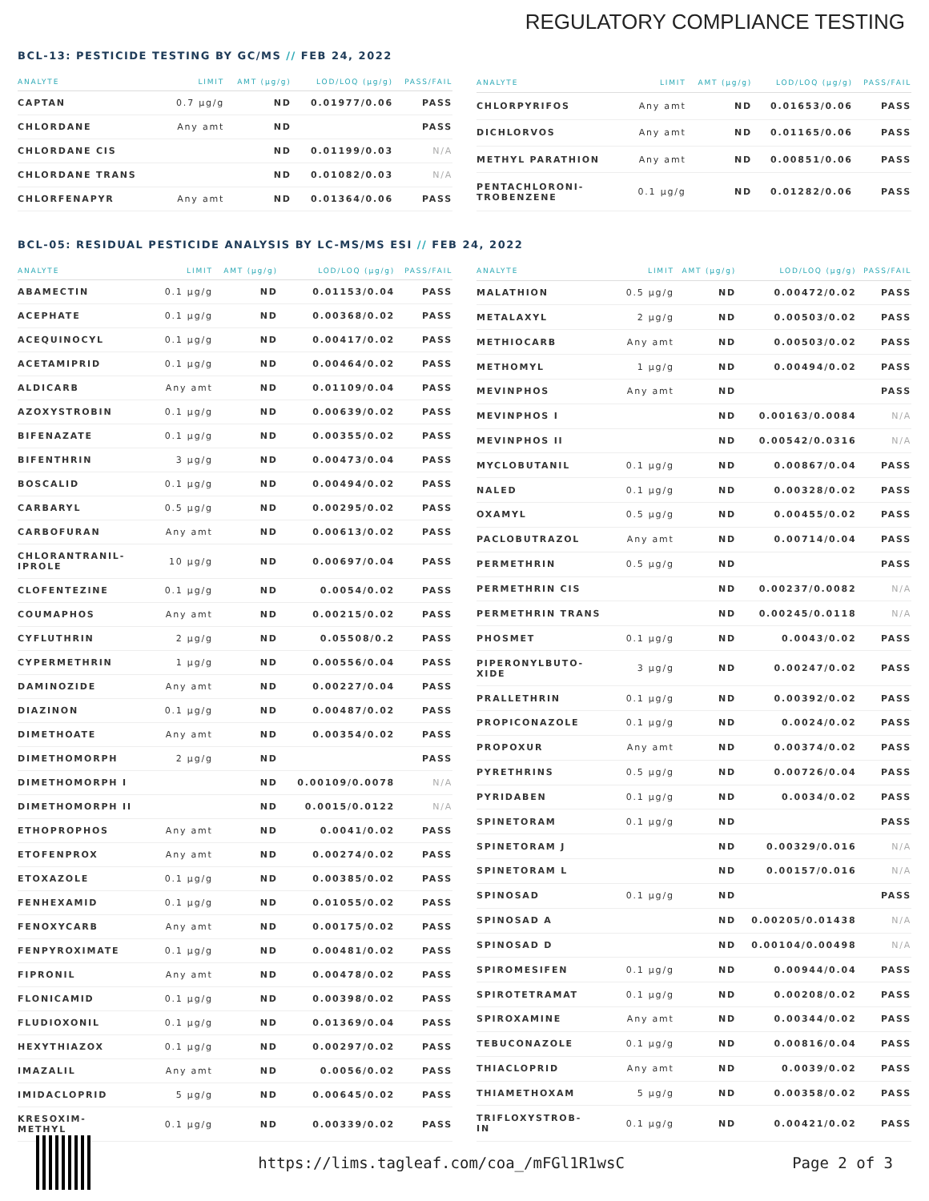REGULATORY COMPLIANCE TESTING
BCL-13: PESTICIDE TESTING BY GC/MS // FEB 24, 2022
| ANALYTE | LIMIT | AMT (µg/g) | LOD/LOQ (µg/g) | PASS/FAIL |
| --- | --- | --- | --- | --- |
| CAPTAN | 0.7 µg/g | ND | 0.01977/0.06 | PASS |
| CHLORDANE | Any amt | ND | | PASS |
| CHLORDANE CIS | | ND | 0.01199/0.03 | N/A |
| CHLORDANE TRANS | | ND | 0.01082/0.03 | N/A |
| CHLORFENAPYR | Any amt | ND | 0.01364/0.06 | PASS |
| ANALYTE | LIMIT | AMT (µg/g) | LOD/LOQ (µg/g) | PASS/FAIL |
| --- | --- | --- | --- | --- |
| CHLORPYRIFOS | Any amt | ND | 0.01653/0.06 | PASS |
| DICHLORVOS | Any amt | ND | 0.01165/0.06 | PASS |
| METHYL PARATHION | Any amt | ND | 0.00851/0.06 | PASS |
| PENTACHLORONI- TROBENZENE | 0.1 µg/g | ND | 0.01282/0.06 | PASS |
BCL-05: RESIDUAL PESTICIDE ANALYSIS BY LC-MS/MS ESI // FEB 24, 2022
| ANALYTE | LIMIT | AMT (µg/g) | LOD/LOQ (µg/g) | PASS/FAIL |
| --- | --- | --- | --- | --- |
| ABAMECTIN | 0.1 µg/g | ND | 0.01153/0.04 | PASS |
| ACEPHATE | 0.1 µg/g | ND | 0.00368/0.02 | PASS |
| ACEQUINOCYL | 0.1 µg/g | ND | 0.00417/0.02 | PASS |
| ACETAMIPRID | 0.1 µg/g | ND | 0.00464/0.02 | PASS |
| ALDICARB | Any amt | ND | 0.01109/0.04 | PASS |
| AZOXYSTROBIN | 0.1 µg/g | ND | 0.00639/0.02 | PASS |
| BIFENAZATE | 0.1 µg/g | ND | 0.00355/0.02 | PASS |
| BIFENTHRIN | 3 µg/g | ND | 0.00473/0.04 | PASS |
| BOSCALID | 0.1 µg/g | ND | 0.00494/0.02 | PASS |
| CARBARYL | 0.5 µg/g | ND | 0.00295/0.02 | PASS |
| CARBOFURAN | Any amt | ND | 0.00613/0.02 | PASS |
| CHLORANTRANIL- IPROLE | 10 µg/g | ND | 0.00697/0.04 | PASS |
| CLOFENTEZINE | 0.1 µg/g | ND | 0.0054/0.02 | PASS |
| COUMAPHOS | Any amt | ND | 0.00215/0.02 | PASS |
| CYFLUTHRIN | 2 µg/g | ND | 0.05508/0.2 | PASS |
| CYPERMETHRIN | 1 µg/g | ND | 0.00556/0.04 | PASS |
| DAMINOZIDE | Any amt | ND | 0.00227/0.04 | PASS |
| DIAZINON | 0.1 µg/g | ND | 0.00487/0.02 | PASS |
| DIMETHOATE | Any amt | ND | 0.00354/0.02 | PASS |
| DIMETHOMORPH | 2 µg/g | ND | | PASS |
| DIMETHOMORPH I | | ND | 0.00109/0.0078 | N/A |
| DIMETHOMORPH II | | ND | 0.0015/0.0122 | N/A |
| ETHOPROPHOS | Any amt | ND | 0.0041/0.02 | PASS |
| ETOFENPROX | Any amt | ND | 0.00274/0.02 | PASS |
| ETOXAZOLE | 0.1 µg/g | ND | 0.00385/0.02 | PASS |
| FENHEXAMID | 0.1 µg/g | ND | 0.01055/0.02 | PASS |
| FENOXYCARB | Any amt | ND | 0.00175/0.02 | PASS |
| FENPYROXIMATE | 0.1 µg/g | ND | 0.00481/0.02 | PASS |
| FIPRONIL | Any amt | ND | 0.00478/0.02 | PASS |
| FLONICAMID | 0.1 µg/g | ND | 0.00398/0.02 | PASS |
| FLUDIOXONIL | 0.1 µg/g | ND | 0.01369/0.04 | PASS |
| HEXYTHIAZOX | 0.1 µg/g | ND | 0.00297/0.02 | PASS |
| IMAZALIL | Any amt | ND | 0.0056/0.02 | PASS |
| IMIDACLOPRID | 5 µg/g | ND | 0.00645/0.02 | PASS |
| KRESOXIM- METHYL | 0.1 µg/g | ND | 0.00339/0.02 | PASS |
| ANALYTE | LIMIT | AMT (µg/g) | LOD/LOQ (µg/g) | PASS/FAIL |
| --- | --- | --- | --- | --- |
| MALATHION | 0.5 µg/g | ND | 0.00472/0.02 | PASS |
| METALAXYL | 2 µg/g | ND | 0.00503/0.02 | PASS |
| METHIOCARB | Any amt | ND | 0.00503/0.02 | PASS |
| METHOMYL | 1 µg/g | ND | 0.00494/0.02 | PASS |
| MEVINPHOS | Any amt | ND | | PASS |
| MEVINPHOS I | | ND | 0.00163/0.0084 | N/A |
| MEVINPHOS II | | ND | 0.00542/0.0316 | N/A |
| MYCLOBUTANIL | 0.1 µg/g | ND | 0.00867/0.04 | PASS |
| NALED | 0.1 µg/g | ND | 0.00328/0.02 | PASS |
| OXAMYL | 0.5 µg/g | ND | 0.00455/0.02 | PASS |
| PACLOBUTRAZOL | Any amt | ND | 0.00714/0.04 | PASS |
| PERMETHRIN | 0.5 µg/g | ND | | PASS |
| PERMETHRIN CIS | | ND | 0.00237/0.0082 | N/A |
| PERMETHRIN TRANS | | ND | 0.00245/0.0118 | N/A |
| PHOSMET | 0.1 µg/g | ND | 0.0043/0.02 | PASS |
| PIPERONYLBUTO- XIDE | 3 µg/g | ND | 0.00247/0.02 | PASS |
| PRALLETHRIN | 0.1 µg/g | ND | 0.00392/0.02 | PASS |
| PROPICONAZOLE | 0.1 µg/g | ND | 0.0024/0.02 | PASS |
| PROPOXUR | Any amt | ND | 0.00374/0.02 | PASS |
| PYRETHRINS | 0.5 µg/g | ND | 0.00726/0.04 | PASS |
| PYRIDABEN | 0.1 µg/g | ND | 0.0034/0.02 | PASS |
| SPINETORAM | 0.1 µg/g | ND | | PASS |
| SPINETORAM J | | ND | 0.00329/0.016 | N/A |
| SPINETORAM L | | ND | 0.00157/0.016 | N/A |
| SPINOSAD | 0.1 µg/g | ND | | PASS |
| SPINOSAD A | | ND | 0.00205/0.01438 | N/A |
| SPINOSAD D | | ND | 0.00104/0.00498 | N/A |
| SPIROMESIFEN | 0.1 µg/g | ND | 0.00944/0.04 | PASS |
| SPIROTETRAMAT | 0.1 µg/g | ND | 0.00208/0.02 | PASS |
| SPIROXAMINE | Any amt | ND | 0.00344/0.02 | PASS |
| TEBUCONAZOLE | 0.1 µg/g | ND | 0.00816/0.04 | PASS |
| THIACLOPRID | Any amt | ND | 0.0039/0.02 | PASS |
| THIAMETHOXAM | 5 µg/g | ND | 0.00358/0.02 | PASS |
| TRIFLOXYSTROB- IN | 0.1 µg/g | ND | 0.00421/0.02 | PASS |
https://lims.tagleaf.com/coa_/mFGl1R1wsC Page 2 of 3